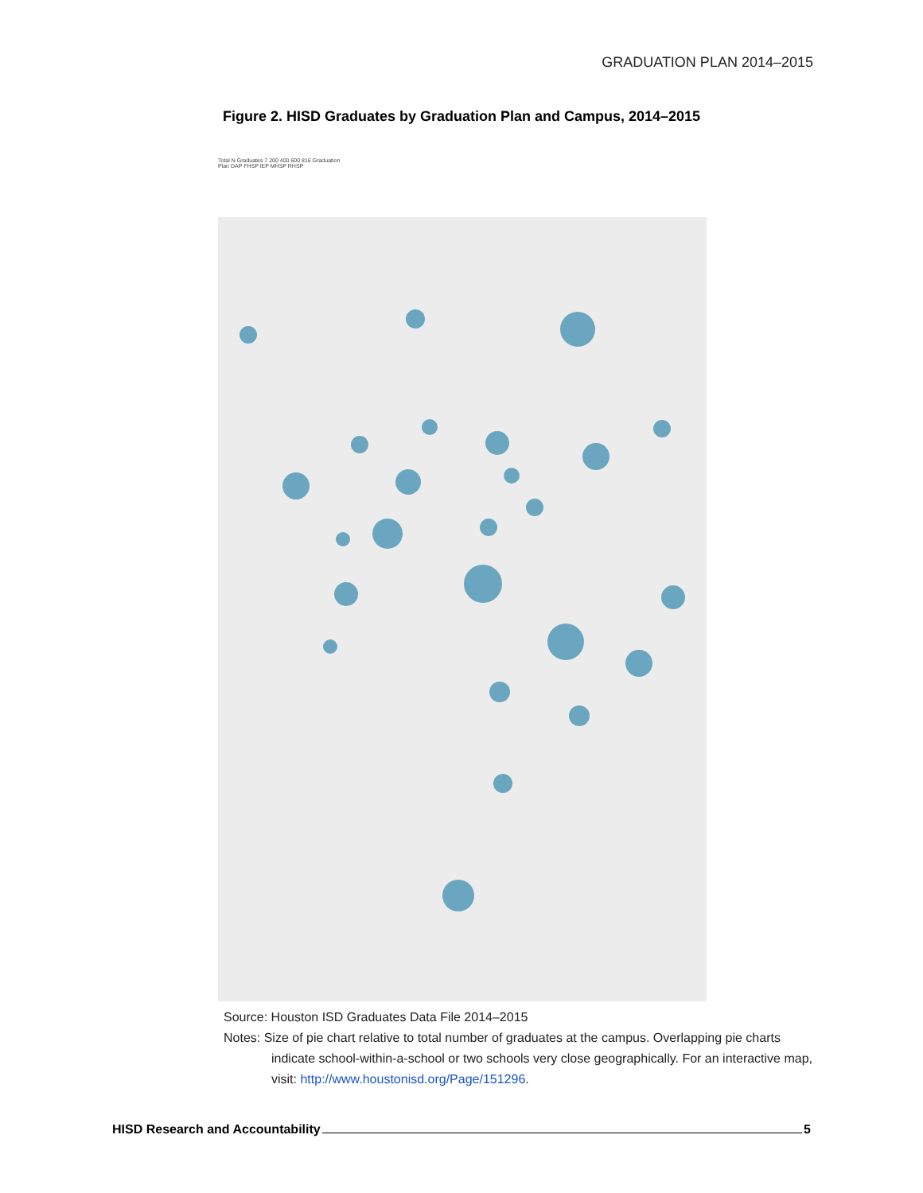GRADUATION PLAN 2014–2015
Figure 2. HISD Graduates by Graduation Plan and Campus, 2014–2015
Total N Graduates 7 200 400 600 816 Graduation Plan DAP FHSP IEP MHSP RHSP
Source: Houston ISD Graduates Data File 2014–2015
Notes: Size of pie chart relative to total number of graduates at the campus. Overlapping pie charts
indicate school-within-a-school or two schools very close geographically. For an interactive map, visit: http://www.houstonisd.org/Page/151296.
HISD Research and Accountability 5